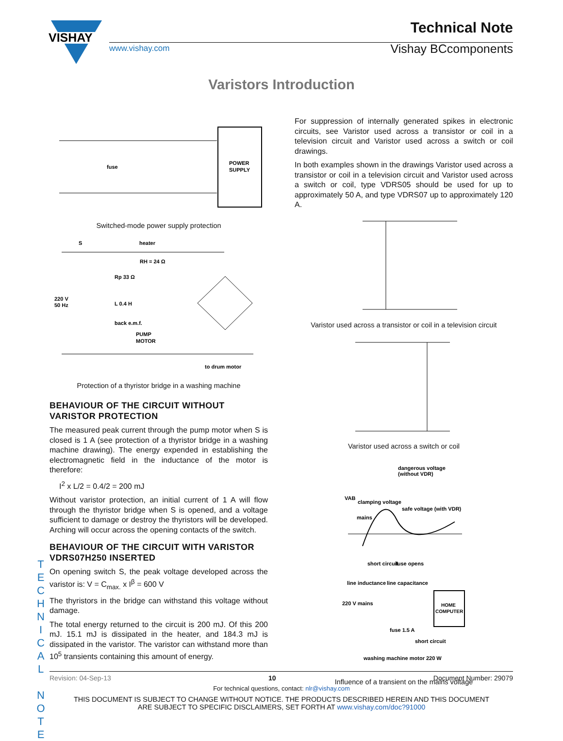VISHAY
Technical Note
Vishay BCcomponents
www.vishay.com
Varistors Introduction
POWER
SUPPLY
fuse
Switched-mode power supply protection
S
heater
RH = 24 Ω
Rp 33 Ω
220 V
50 Hz
L 0.4 H
back e.m.f.
PUMP
MOTOR
to drum motor
Protection of a thyristor bridge in a washing machine
BEHAVIOUR OF THE CIRCUIT WITHOUT VARISTOR PROTECTION
The measured peak current through the pump motor when S is closed is 1 A (see protection of a thyristor bridge in a washing machine drawing). The energy expended in establishing the electromagnetic field in the inductance of the motor is therefore:
I<sup>2</sup> x L/2 = 0.4/2 = 200 mJ
Without varistor protection, an initial current of 1 A will flow through the thyristor bridge when S is opened, and a voltage sufficient to damage or destroy the thyristors will be developed. Arching will occur across the opening contacts of the switch.
BEHAVIOUR OF THE CIRCUIT WITH VARISTOR VDRS07H250 INSERTED
On opening switch S, the peak voltage developed across the varistor is: V = C<sub>max.</sub> x I<sup>β</sup> = 600 V
The thyristors in the bridge can withstand this voltage without damage.
The total energy returned to the circuit is 200 mJ. Of this 200 mJ. 15.1 mJ is dissipated in the heater, and 184.3 mJ is dissipated in the varistor. The varistor can withstand more than 10<sup>5</sup> transients containing this amount of energy.
For suppression of internally generated spikes in electronic circuits, see Varistor used across a transistor or coil in a television circuit and Varistor used across a switch or coil drawings.
In both examples shown in the drawings Varistor used across a transistor or coil in a television circuit and Varistor used across a switch or coil, type VDRS05 should be used for up to approximately 50 A, and type VDRS07 up to approximately 120 A.
Varistor used across a transistor or coil in a television circuit
Varistor used across a switch or coil
dangerous voltage
(without VDR)
VAB
clamping voltage
safe voltage (with VDR)
mains
short circuit
fuse opens
line inductance
line capacitance
220 V mains
HOME
COMPUTER
fuse 1.5 A
short circuit
washing machine motor 220 W
Influence of a transient on the mains voltage
T
E
C
H
N
I
C
A
L
N
O
T
E
Revision: 04-Sep-13 10 Document Number: 29079
For technical questions, contact: nlr@vishay.com
THIS DOCUMENT IS SUBJECT TO CHANGE WITHOUT NOTICE. THE PRODUCTS DESCRIBED HEREIN AND THIS DOCUMENT
ARE SUBJECT TO SPECIFIC DISCLAIMERS, SET FORTH AT www.vishay.com/doc?91000